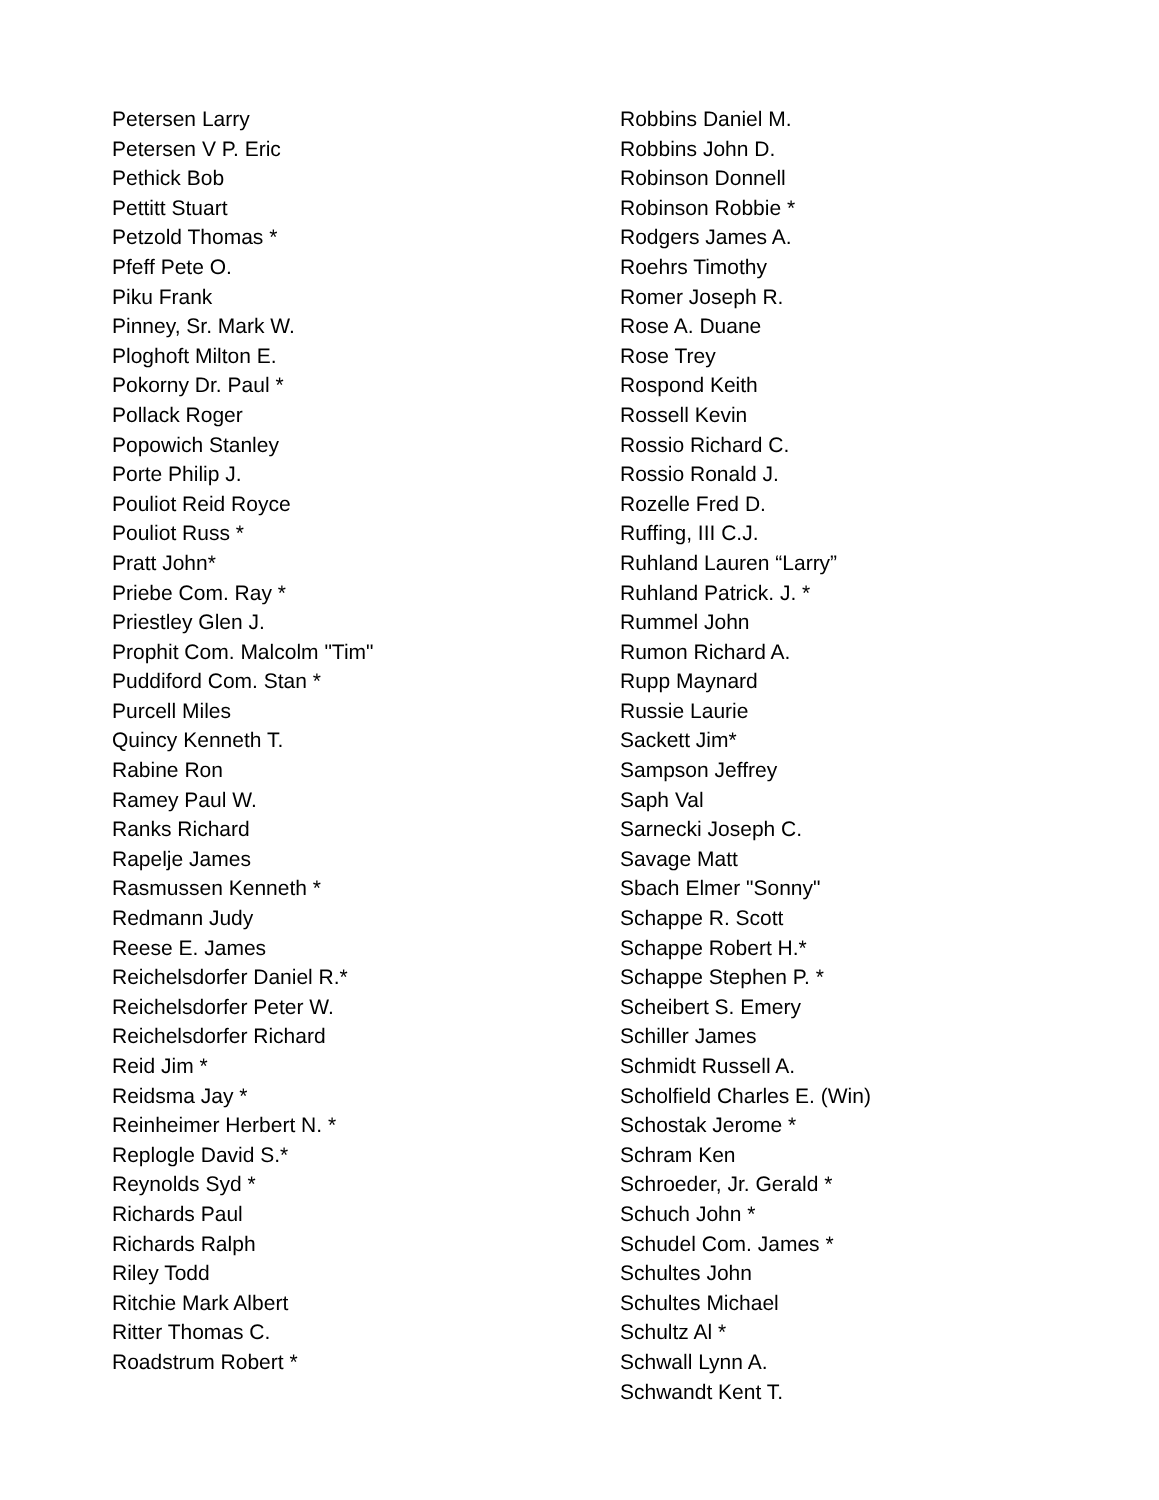Petersen Larry
Petersen V P. Eric
Pethick Bob
Pettitt Stuart
Petzold Thomas *
Pfeff Pete O.
Piku Frank
Pinney, Sr. Mark W.
Ploghoft Milton E.
Pokorny Dr. Paul *
Pollack Roger
Popowich Stanley
Porte Philip J.
Pouliot Reid Royce
Pouliot Russ *
Pratt John*
Priebe Com. Ray *
Priestley Glen J.
Prophit Com. Malcolm "Tim"
Puddiford Com. Stan *
Purcell Miles
Quincy Kenneth T.
Rabine Ron
Ramey Paul W.
Ranks Richard
Rapelje James
Rasmussen Kenneth *
Redmann Judy
Reese E. James
Reichelsdorfer Daniel R.*
Reichelsdorfer Peter W.
Reichelsdorfer Richard
Reid Jim *
Reidsma Jay *
Reinheimer Herbert N. *
Replogle David S.*
Reynolds Syd *
Richards Paul
Richards Ralph
Riley Todd
Ritchie Mark Albert
Ritter Thomas C.
Roadstrum Robert *
Robbins Daniel M.
Robbins John D.
Robinson Donnell
Robinson Robbie *
Rodgers James A.
Roehrs Timothy
Romer Joseph R.
Rose A. Duane
Rose Trey
Rospond Keith
Rossell Kevin
Rossio Richard C.
Rossio Ronald J.
Rozelle Fred D.
Ruffing, III C.J.
Ruhland Lauren “Larry”
Ruhland Patrick. J. *
Rummel John
Rumon Richard A.
Rupp Maynard
Russie Laurie
Sackett Jim*
Sampson Jeffrey
Saph Val
Sarnecki Joseph C.
Savage Matt
Sbach Elmer "Sonny"
Schappe R. Scott
Schappe Robert H.*
Schappe Stephen P. *
Scheibert S. Emery
Schiller James
Schmidt Russell A.
Scholfield Charles E. (Win)
Schostak Jerome *
Schram Ken
Schroeder, Jr. Gerald *
Schuch John *
Schudel Com. James *
Schultes John
Schultes Michael
Schultz Al *
Schwall Lynn A.
Schwandt Kent T.